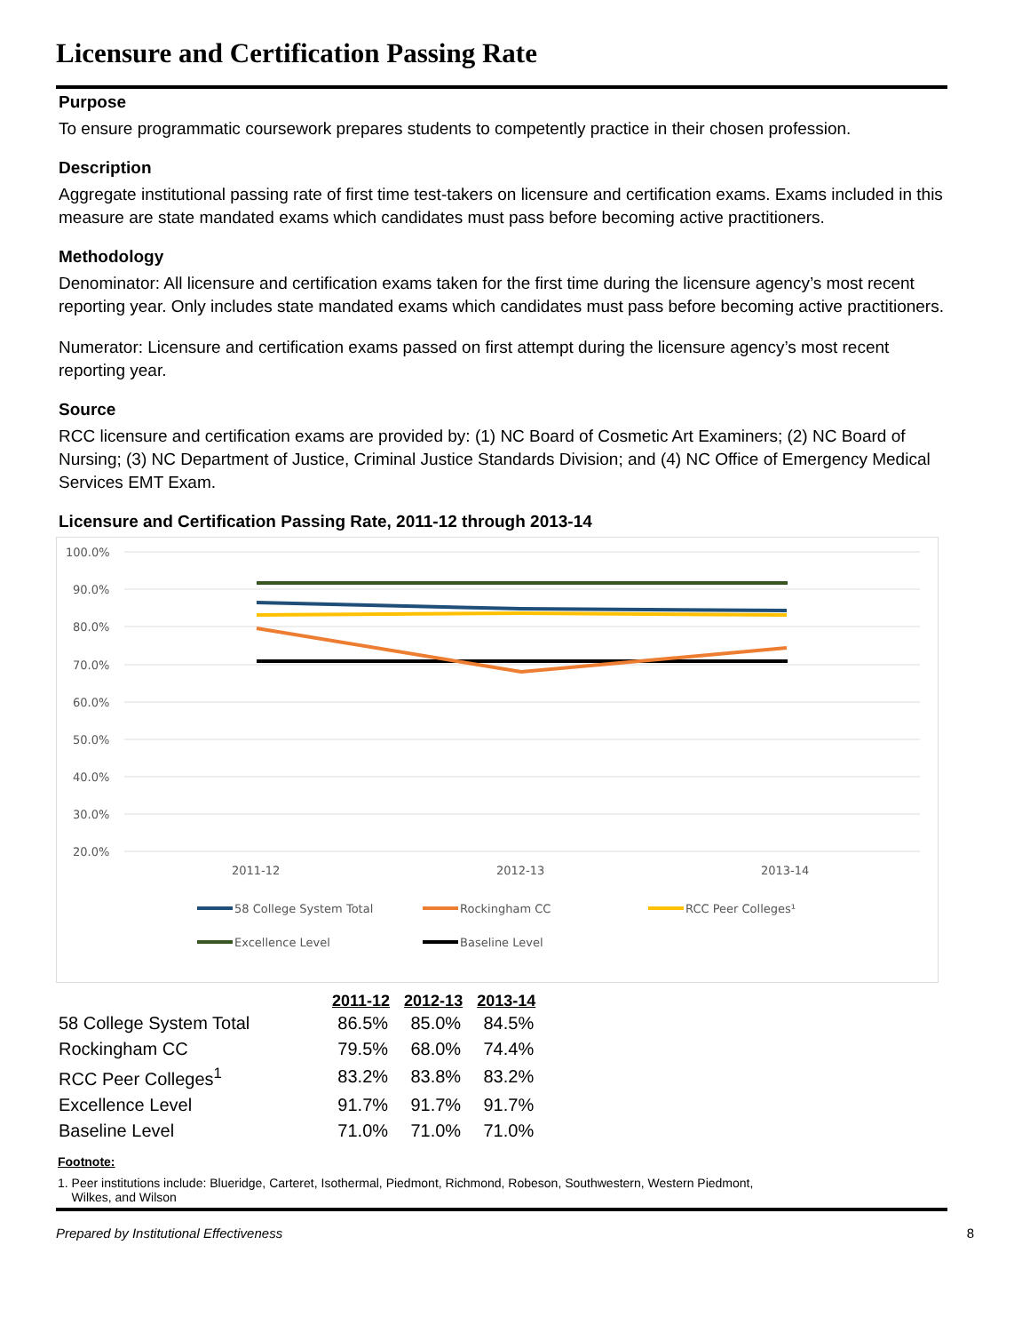Licensure and Certification Passing Rate
Purpose
To ensure programmatic coursework prepares students to competently practice in their chosen profession.
Description
Aggregate institutional passing rate of first time test-takers on licensure and certification exams. Exams included in this measure are state mandated exams which candidates must pass before becoming active practitioners.
Methodology
Denominator: All licensure and certification exams taken for the first time during the licensure agency’s most recent reporting year. Only includes state mandated exams which candidates must pass before becoming active practitioners.
Numerator: Licensure and certification exams passed on first attempt during the licensure agency’s most recent reporting year.
Source
RCC licensure and certification exams are provided by: (1) NC Board of Cosmetic Art Examiners; (2) NC Board of Nursing; (3) NC Department of Justice, Criminal Justice Standards Division; and (4) NC Office of Emergency Medical Services EMT Exam.
Licensure and Certification Passing Rate, 2011-12 through 2013-14
100.0%
90.0%
80.0%
70.0%
60.0%
50.0%
40.0%
30.0%
20.0%
2011-12
2012-13
2013-14
58 College System Total
Rockingham CC
RCC Peer Colleges¹
Excellence Level
Baseline Level
| | 2011-12 | 2012-13 | 2013-14 |
| --- | --- | --- | --- |
| 58 College System Total | 86.5% | 85.0% | 84.5% |
| Rockingham CC | 79.5% | 68.0% | 74.4% |
| RCC Peer Colleges<sup>1</sup> | 83.2% | 83.8% | 83.2% |
| Excellence Level | 91.7% | 91.7% | 91.7% |
| Baseline Level | 71.0% | 71.0% | 71.0% |
Footnote:
1. Peer institutions include: Blueridge, Carteret, Isothermal, Piedmont, Richmond, Robeson, Southwestern, Western Piedmont,
Wilkes, and Wilson
Prepared by Institutional Effectiveness 8